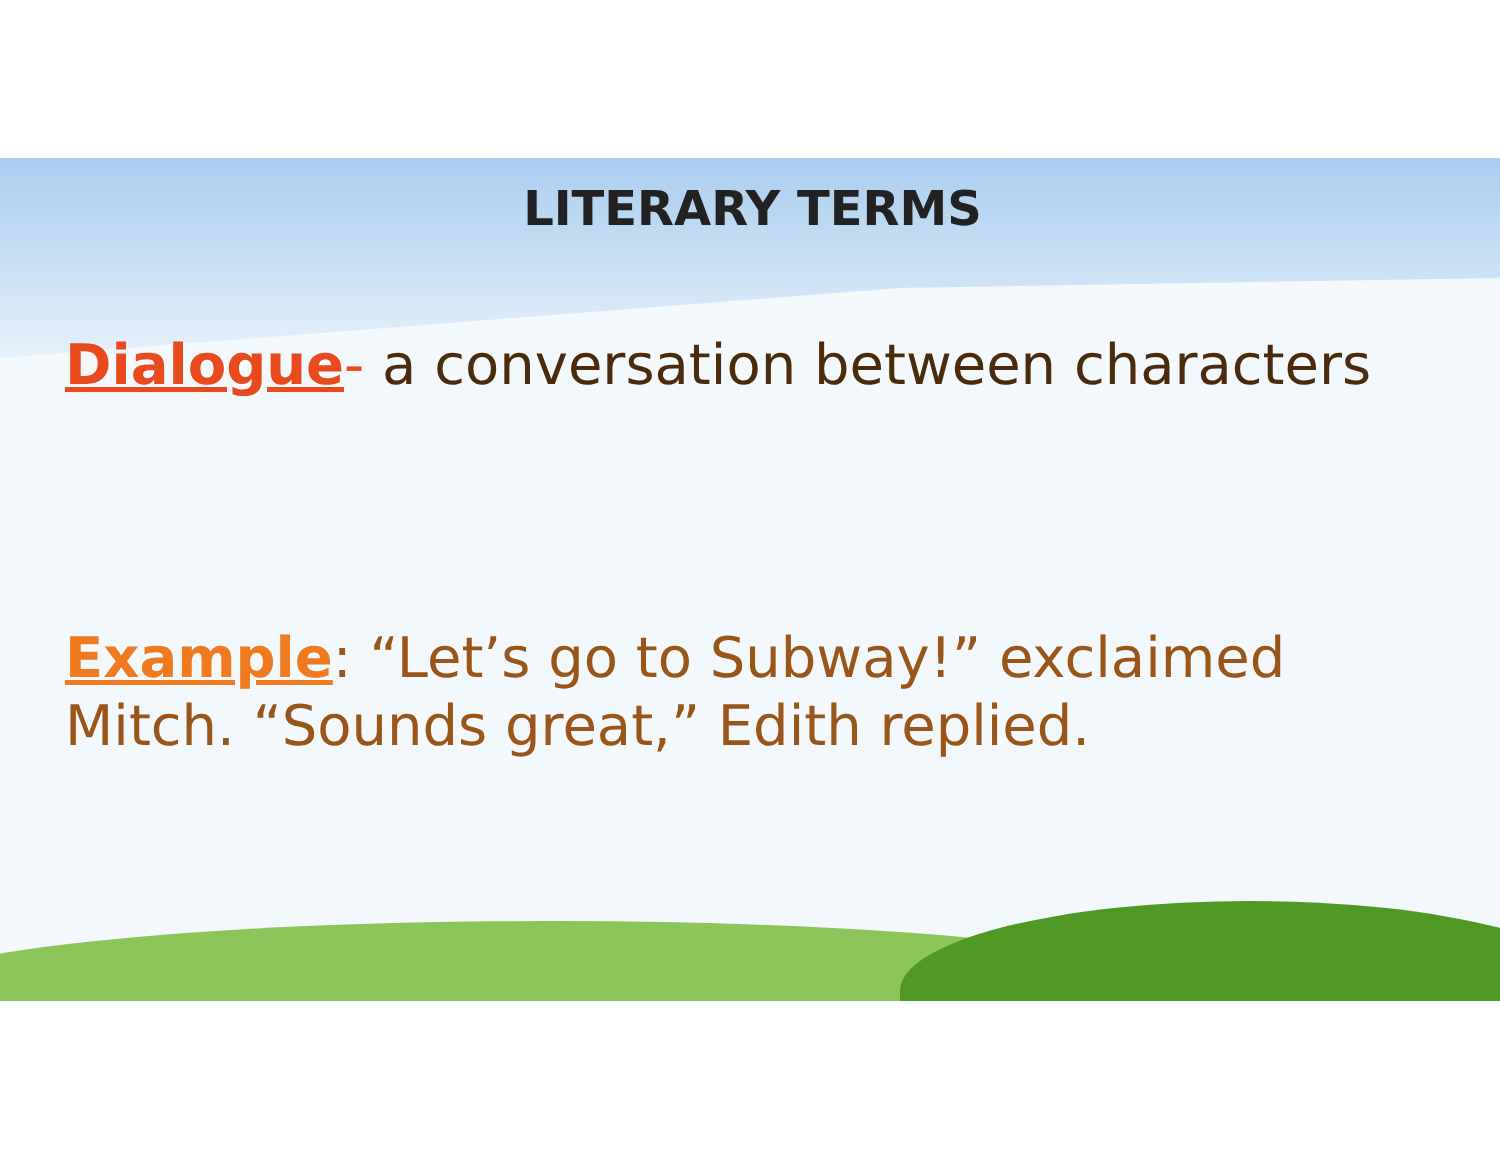LITERARY TERMS
Dialogue- a conversation between characters
Example: “Let’s go to Subway!” exclaimed Mitch. “Sounds great,” Edith replied.